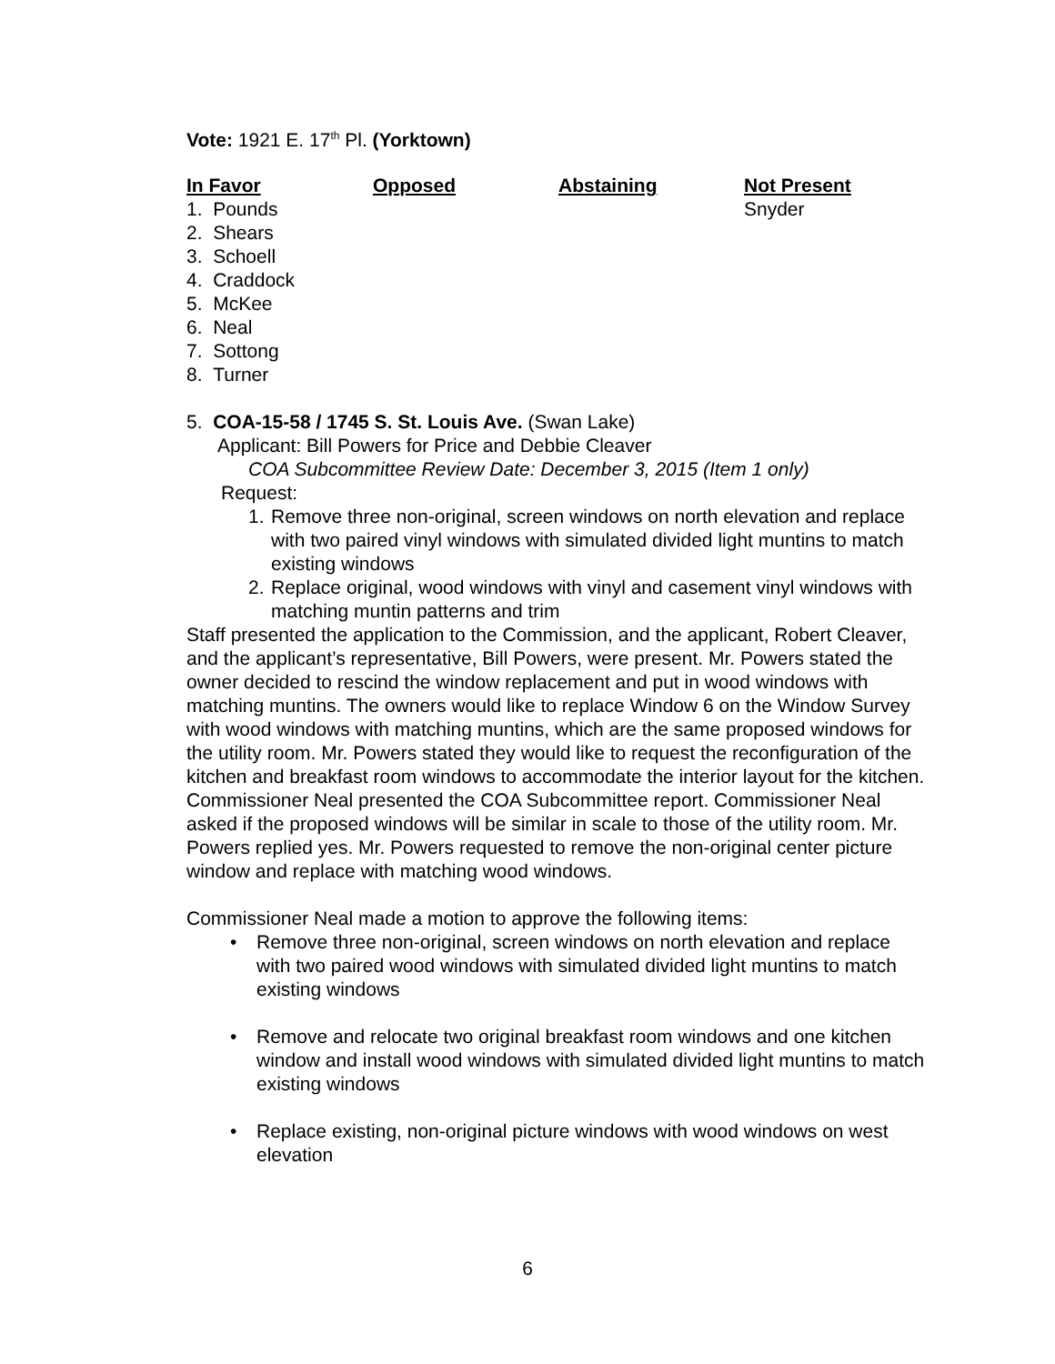Vote: 1921 E. 17<sup>th</sup> Pl. (Yorktown)
| In Favor | Opposed | Abstaining | Not Present |
| --- | --- | --- | --- |
| 1. Pounds | | | Snyder |
| 2. Shears | | | |
| 3. Schoell | | | |
| 4. Craddock | | | |
| 5. McKee | | | |
| 6. Neal | | | |
| 7. Sottong | | | |
| 8. Turner | | | |
5. COA-15-58 / 1745 S. St. Louis Ave. (Swan Lake)
Applicant: Bill Powers for Price and Debbie Cleaver
COA Subcommittee Review Date: December 3, 2015 (Item 1 only)
Request:
1. Remove three non-original, screen windows on north elevation and replace with two paired vinyl windows with simulated divided light muntins to match existing windows
2. Replace original, wood windows with vinyl and casement vinyl windows with matching muntin patterns and trim
Staff presented the application to the Commission, and the applicant, Robert Cleaver, and the applicant’s representative, Bill Powers, were present. Mr. Powers stated the owner decided to rescind the window replacement and put in wood windows with matching muntins. The owners would like to replace Window 6 on the Window Survey with wood windows with matching muntins, which are the same proposed windows for the utility room. Mr. Powers stated they would like to request the reconfiguration of the kitchen and breakfast room windows to accommodate the interior layout for the kitchen. Commissioner Neal presented the COA Subcommittee report. Commissioner Neal asked if the proposed windows will be similar in scale to those of the utility room. Mr. Powers replied yes. Mr. Powers requested to remove the non-original center picture window and replace with matching wood windows.
Commissioner Neal made a motion to approve the following items:
• Remove three non-original, screen windows on north elevation and replace with two paired wood windows with simulated divided light muntins to match existing windows
• Remove and relocate two original breakfast room windows and one kitchen window and install wood windows with simulated divided light muntins to match existing windows
• Replace existing, non-original picture windows with wood windows on west elevation
6